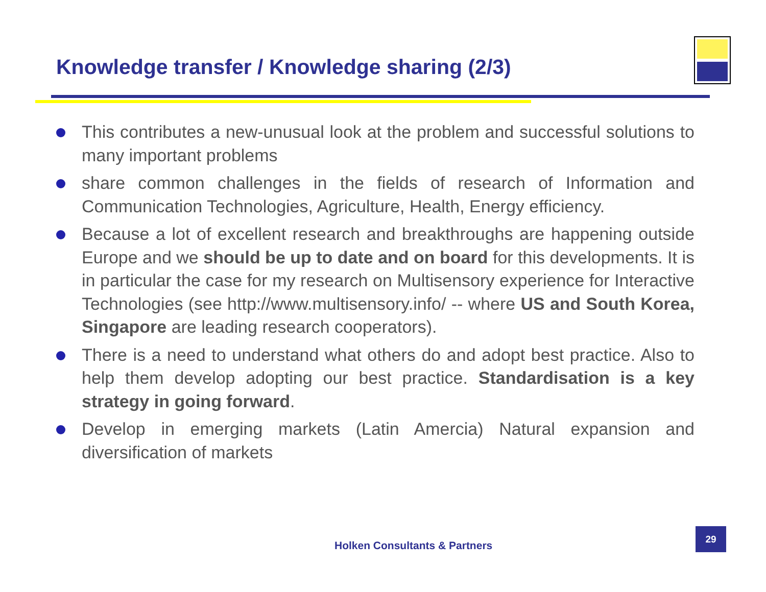Knowledge transfer / Knowledge sharing (2/3)
This contributes a new-unusual look at the problem and successful solutions to many important problems
share common challenges in the fields of research of Information and Communication Technologies, Agriculture, Health, Energy efficiency.
Because a lot of excellent research and breakthroughs are happening outside Europe and we should be up to date and on board for this developments. It is in particular the case for my research on Multisensory experience for Interactive Technologies (see http://www.multisensory.info/ -- where US and South Korea, Singapore are leading research cooperators).
There is a need to understand what others do and adopt best practice. Also to help them develop adopting our best practice. Standardisation is a key strategy in going forward.
Develop in emerging markets (Latin Amercia) Natural expansion and diversification of markets
Holken Consultants & Partners
29